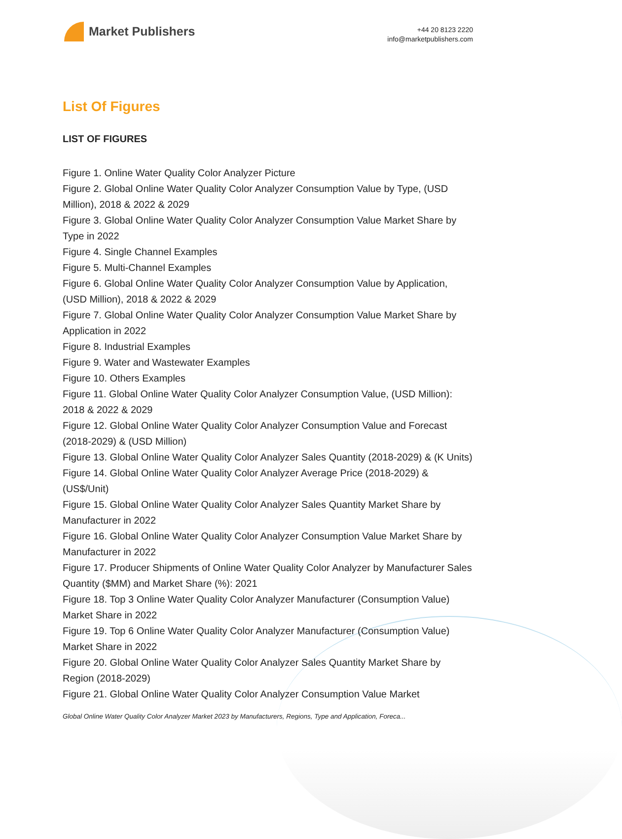Market Publishers
+44 20 8123 2220
info@marketpublishers.com
List Of Figures
LIST OF FIGURES
Figure 1. Online Water Quality Color Analyzer Picture
Figure 2. Global Online Water Quality Color Analyzer Consumption Value by Type, (USD Million), 2018 & 2022 & 2029
Figure 3. Global Online Water Quality Color Analyzer Consumption Value Market Share by Type in 2022
Figure 4. Single Channel Examples
Figure 5. Multi-Channel Examples
Figure 6. Global Online Water Quality Color Analyzer Consumption Value by Application, (USD Million), 2018 & 2022 & 2029
Figure 7. Global Online Water Quality Color Analyzer Consumption Value Market Share by Application in 2022
Figure 8. Industrial Examples
Figure 9. Water and Wastewater Examples
Figure 10. Others Examples
Figure 11. Global Online Water Quality Color Analyzer Consumption Value, (USD Million): 2018 & 2022 & 2029
Figure 12. Global Online Water Quality Color Analyzer Consumption Value and Forecast (2018-2029) & (USD Million)
Figure 13. Global Online Water Quality Color Analyzer Sales Quantity (2018-2029) & (K Units)
Figure 14. Global Online Water Quality Color Analyzer Average Price (2018-2029) & (US$/Unit)
Figure 15. Global Online Water Quality Color Analyzer Sales Quantity Market Share by Manufacturer in 2022
Figure 16. Global Online Water Quality Color Analyzer Consumption Value Market Share by Manufacturer in 2022
Figure 17. Producer Shipments of Online Water Quality Color Analyzer by Manufacturer Sales Quantity ($MM) and Market Share (%): 2021
Figure 18. Top 3 Online Water Quality Color Analyzer Manufacturer (Consumption Value) Market Share in 2022
Figure 19. Top 6 Online Water Quality Color Analyzer Manufacturer (Consumption Value) Market Share in 2022
Figure 20. Global Online Water Quality Color Analyzer Sales Quantity Market Share by Region (2018-2029)
Figure 21. Global Online Water Quality Color Analyzer Consumption Value Market
Global Online Water Quality Color Analyzer Market 2023 by Manufacturers, Regions, Type and Application, Foreca...